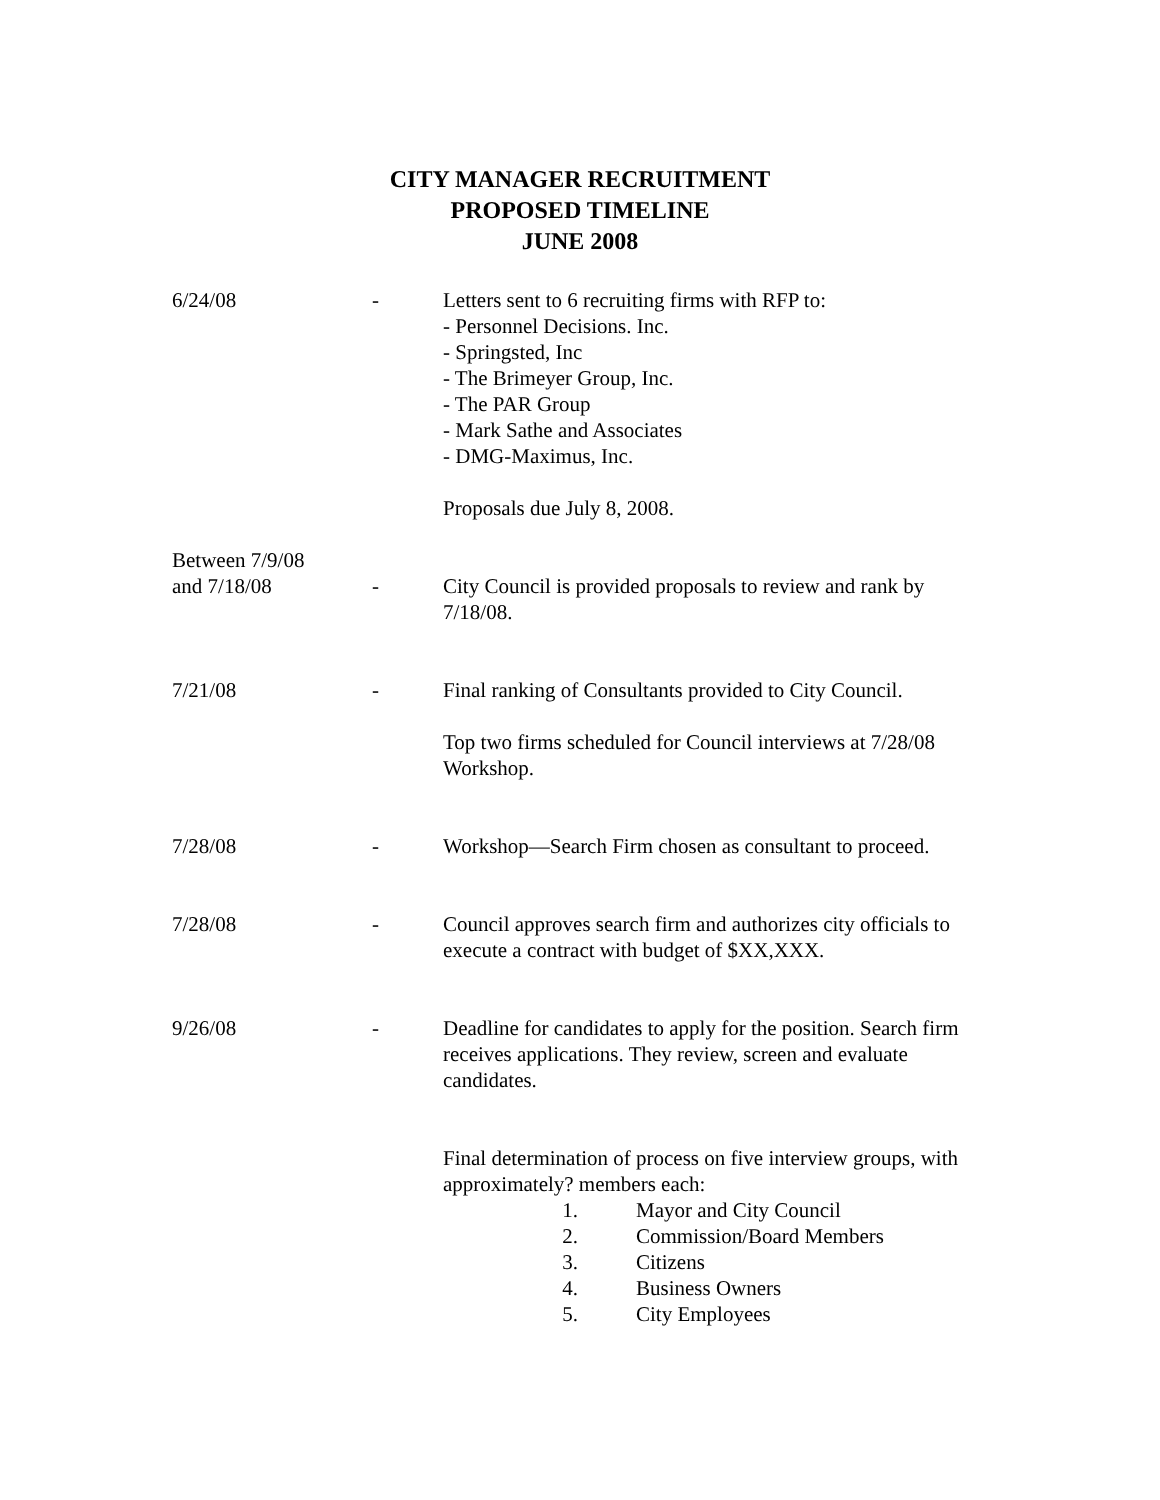CITY MANAGER RECRUITMENT
PROPOSED TIMELINE
JUNE 2008
6/24/08 - Letters sent to 6 recruiting firms with RFP to:
- Personnel Decisions. Inc.
- Springsted, Inc
- The Brimeyer Group, Inc.
- The PAR Group
- Mark Sathe and Associates
- DMG-Maximus, Inc.
Proposals due July 8, 2008.
Between 7/9/08
and 7/18/08
-
City Council is provided proposals to review and rank by 7/18/08.
7/21/08 - Final ranking of Consultants provided to City Council.
Top two firms scheduled for Council interviews at 7/28/08 Workshop.
7/28/08 - Workshop—Search Firm chosen as consultant to proceed.
7/28/08 - Council approves search firm and authorizes city officials to execute a contract with budget of $XX,XXX.
9/26/08 - Deadline for candidates to apply for the position. Search firm receives applications. They review, screen and evaluate candidates.
Final determination of process on five interview groups, with approximately? members each:
1. Mayor and City Council
2. Commission/Board Members
3. Citizens
4. Business Owners
5. City Employees